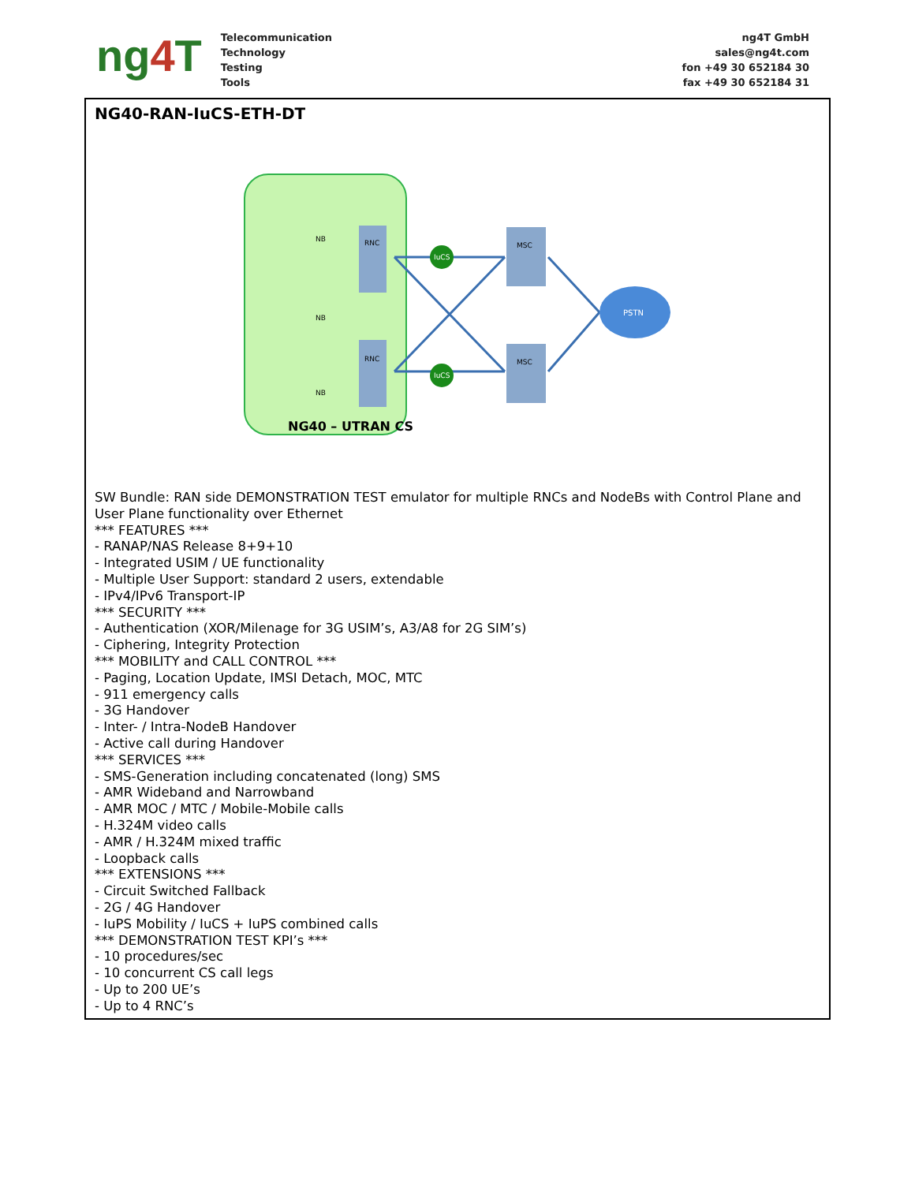ng4 T
Telecommunication
Technology
Testing
Tools
ng4T GmbH
sales@ng4t.com
fon +49 30 652184 30
fax +49 30 652184 31
NG40-RAN-IuCS-ETH-DT
RNC
RNC
MSC
MSC
IuCS
IuCS
PSTN
NB
NB
NB
NG40 – UTRAN CS
SW Bundle: RAN side DEMONSTRATION TEST emulator for multiple RNCs and NodeBs with Control Plane and User Plane functionality over Ethernet
*** FEATURES ***
- RANAP/NAS Release 8+9+10
- Integrated USIM / UE functionality
- Multiple User Support: standard 2 users, extendable
- IPv4/IPv6 Transport-IP
*** SECURITY ***
- Authentication (XOR/Milenage for 3G USIM’s, A3/A8 for 2G SIM’s)
- Ciphering, Integrity Protection
*** MOBILITY and CALL CONTROL ***
- Paging, Location Update, IMSI Detach, MOC, MTC
- 911 emergency calls
- 3G Handover
- Inter- / Intra-NodeB Handover
- Active call during Handover
*** SERVICES ***
- SMS-Generation including concatenated (long) SMS
- AMR Wideband and Narrowband
- AMR MOC / MTC / Mobile-Mobile calls
- H.324M video calls
- AMR / H.324M mixed traffic
- Loopback calls
*** EXTENSIONS ***
- Circuit Switched Fallback
- 2G / 4G Handover
- IuPS Mobility / IuCS + IuPS combined calls
*** DEMONSTRATION TEST KPI’s ***
- 10 procedures/sec
- 10 concurrent CS call legs
- Up to 200 UE’s
- Up to 4 RNC’s